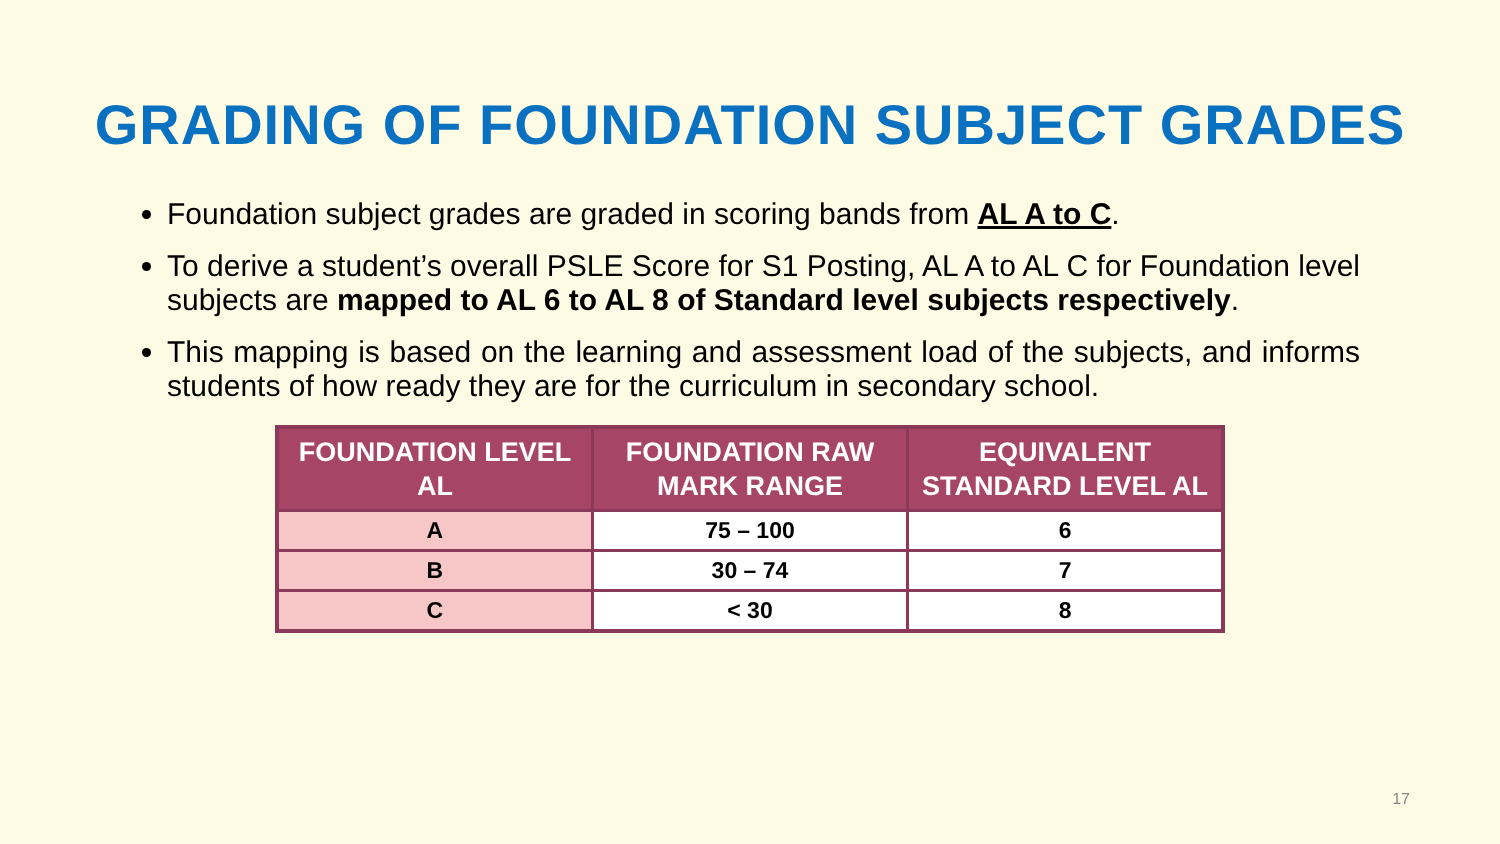GRADING OF FOUNDATION SUBJECT GRADES
Foundation subject grades are graded in scoring bands from AL A to C.
To derive a student’s overall PSLE Score for S1 Posting, AL A to AL C for Foundation level subjects are mapped to AL 6 to AL 8 of Standard level subjects respectively.
This mapping is based on the learning and assessment load of the subjects, and informs students of how ready they are for the curriculum in secondary school.
| FOUNDATION LEVEL AL | FOUNDATION RAW MARK RANGE | EQUIVALENT STANDARD LEVEL AL |
| --- | --- | --- |
| A | 75 – 100 | 6 |
| B | 30 – 74 | 7 |
| C | < 30 | 8 |
17